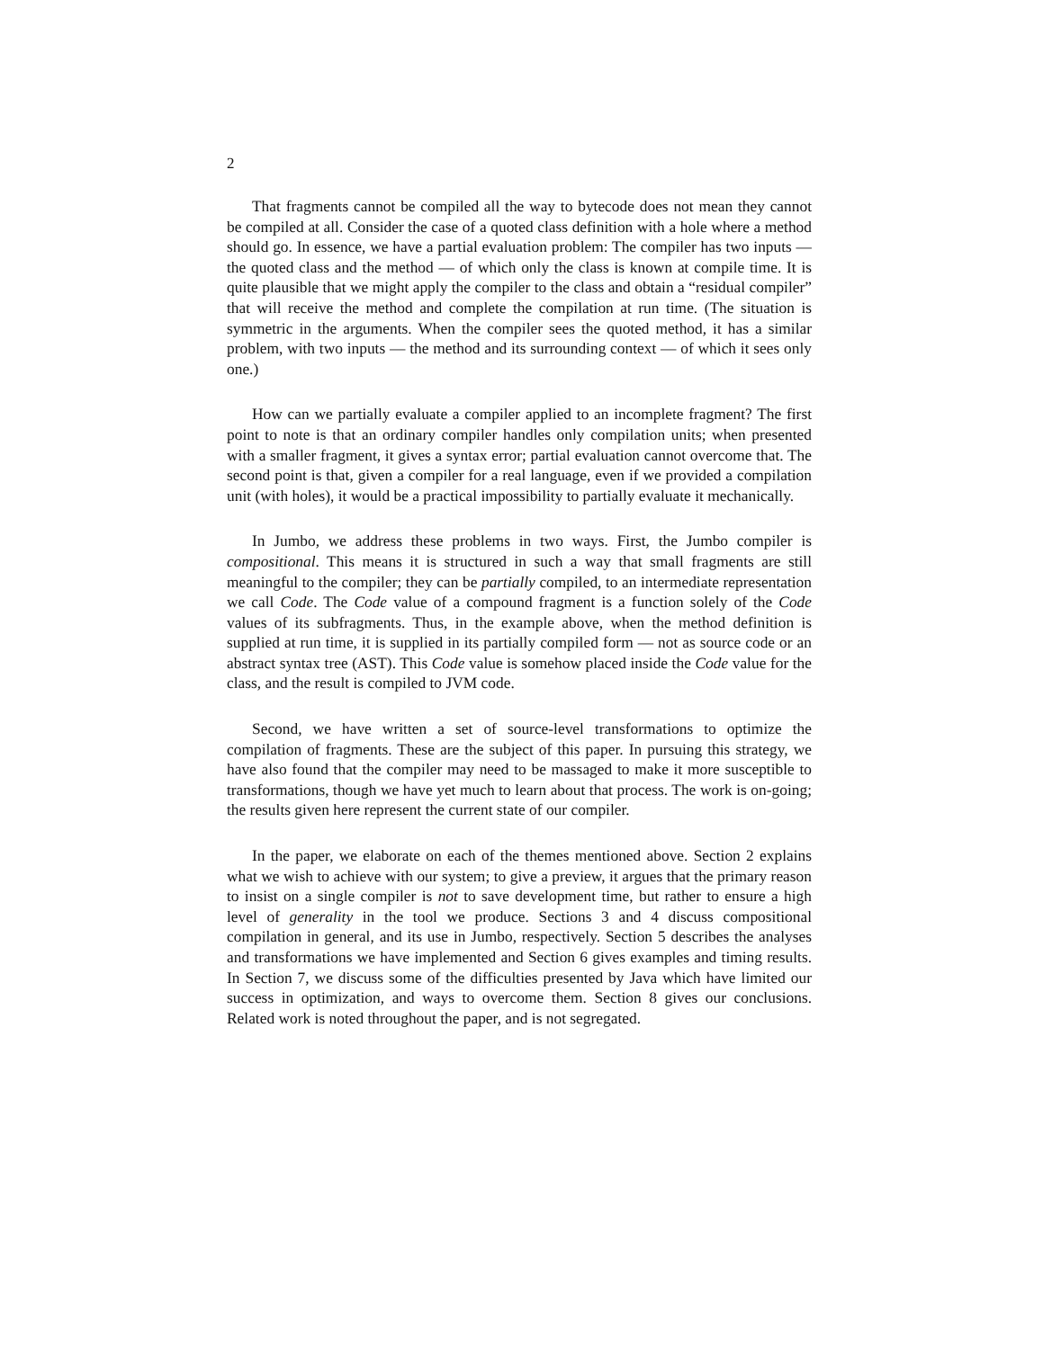2
That fragments cannot be compiled all the way to bytecode does not mean they cannot be compiled at all. Consider the case of a quoted class definition with a hole where a method should go. In essence, we have a partial evaluation problem: The compiler has two inputs — the quoted class and the method — of which only the class is known at compile time. It is quite plausible that we might apply the compiler to the class and obtain a “residual compiler” that will receive the method and complete the compilation at run time. (The situation is symmetric in the arguments. When the compiler sees the quoted method, it has a similar problem, with two inputs — the method and its surrounding context — of which it sees only one.)
How can we partially evaluate a compiler applied to an incomplete fragment? The first point to note is that an ordinary compiler handles only compilation units; when presented with a smaller fragment, it gives a syntax error; partial evaluation cannot overcome that. The second point is that, given a compiler for a real language, even if we provided a compilation unit (with holes), it would be a practical impossibility to partially evaluate it mechanically.
In Jumbo, we address these problems in two ways. First, the Jumbo compiler is compositional. This means it is structured in such a way that small fragments are still meaningful to the compiler; they can be partially compiled, to an intermediate representation we call Code. The Code value of a compound fragment is a function solely of the Code values of its subfragments. Thus, in the example above, when the method definition is supplied at run time, it is supplied in its partially compiled form — not as source code or an abstract syntax tree (AST). This Code value is somehow placed inside the Code value for the class, and the result is compiled to JVM code.
Second, we have written a set of source-level transformations to optimize the compilation of fragments. These are the subject of this paper. In pursuing this strategy, we have also found that the compiler may need to be massaged to make it more susceptible to transformations, though we have yet much to learn about that process. The work is on-going; the results given here represent the current state of our compiler.
In the paper, we elaborate on each of the themes mentioned above. Section 2 explains what we wish to achieve with our system; to give a preview, it argues that the primary reason to insist on a single compiler is not to save development time, but rather to ensure a high level of generality in the tool we produce. Sections 3 and 4 discuss compositional compilation in general, and its use in Jumbo, respectively. Section 5 describes the analyses and transformations we have implemented and Section 6 gives examples and timing results. In Section 7, we discuss some of the difficulties presented by Java which have limited our success in optimization, and ways to overcome them. Section 8 gives our conclusions. Related work is noted throughout the paper, and is not segregated.